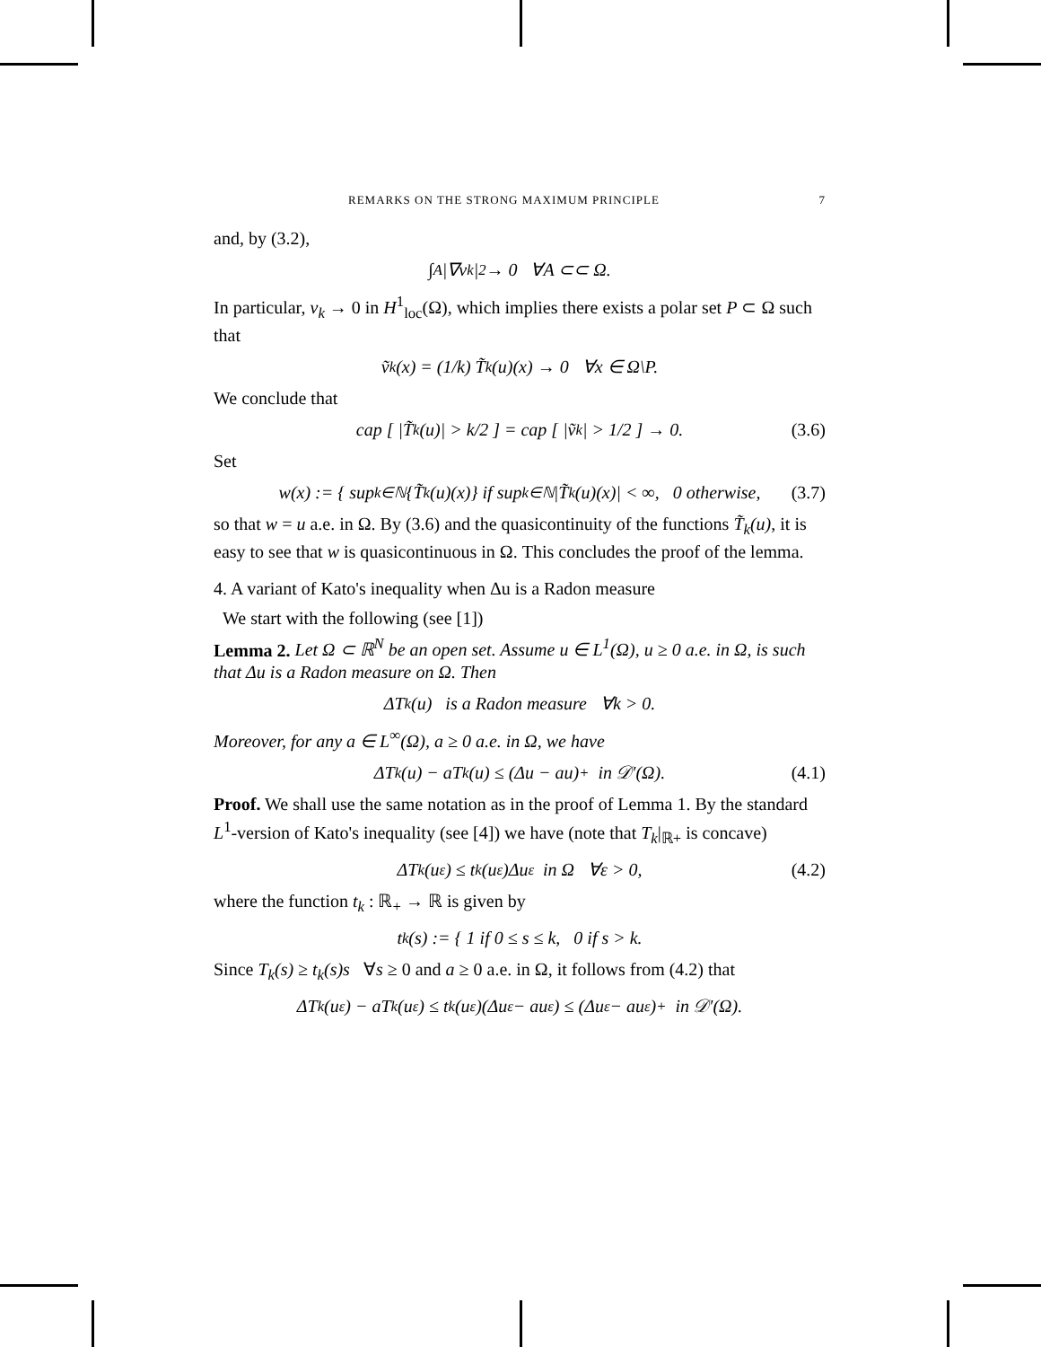REMARKS ON THE STRONG MAXIMUM PRINCIPLE 7
and, by (3.2),
∫<sub>A</sub> |∇v<sub>k</sub>|<sup>2</sup> → 0 ∀A ⊂⊂ Ω.
In particular, v<sub>k</sub> → 0 in H<sup>1</sup><sub>loc</sub>(Ω), which implies there exists a polar set P ⊂ Ω such that
ṽ<sub>k</sub>(x) = (1/k) T̃<sub>k</sub>(u)(x) → 0 ∀x ∈ Ω\P.
We conclude that
cap [ |T̃<sub>k</sub>(u)| > k/2 ] = cap [ |ṽ<sub>k</sub>| > 1/2 ] → 0. (3.6)
Set
w(x) := { sup<sub>k∈ℕ</sub> {T̃<sub>k</sub>(u)(x)} if sup<sub>k∈ℕ</sub> |T̃<sub>k</sub>(u)(x)| < ∞, 0 otherwise, (3.7)
so that w = u a.e. in Ω. By (3.6) and the quasicontinuity of the functions T̃<sub>k</sub>(u), it is easy to see that w is quasicontinuous in Ω. This concludes the proof of the lemma.
4. A variant of Kato's inequality when Δu is a Radon measure
We start with the following (see [1])
Lemma 2. Let Ω ⊂ ℝ<sup>N</sup> be an open set. Assume u ∈ L<sup>1</sup>(Ω), u ≥ 0 a.e. in Ω, is such that Δu is a Radon measure on Ω. Then
ΔT<sub>k</sub>(u) is a Radon measure ∀k > 0.
Moreover, for any a ∈ L<sup>∞</sup>(Ω), a ≥ 0 a.e. in Ω, we have
ΔT<sub>k</sub>(u) − aT<sub>k</sub>(u) ≤ (Δu − au)<sup>+</sup> in 𝒟′(Ω). (4.1)
Proof. We shall use the same notation as in the proof of Lemma 1. By the standard L<sup>1</sup>-version of Kato's inequality (see [4]) we have (note that T<sub>k</sub>|<sub>ℝ+</sub> is concave)
ΔT<sub>k</sub>(u<sub>ε</sub>) ≤ t<sub>k</sub>(u<sub>ε</sub>)Δu<sub>ε</sub> in Ω ∀ε > 0, (4.2)
where the function t<sub>k</sub> : ℝ<sub>+</sub> → ℝ is given by
t<sub>k</sub>(s) := { 1 if 0 ≤ s ≤ k, 0 if s > k.
Since T<sub>k</sub>(s) ≥ t<sub>k</sub>(s)s ∀s ≥ 0 and a ≥ 0 a.e. in Ω, it follows from (4.2) that
ΔT<sub>k</sub>(u<sub>ε</sub>) − aT<sub>k</sub>(u<sub>ε</sub>) ≤ t<sub>k</sub>(u<sub>ε</sub>)(Δu<sub>ε</sub> − au<sub>ε</sub>) ≤ (Δu<sub>ε</sub> − au<sub>ε</sub>)<sup>+</sup> in 𝒟′(Ω).